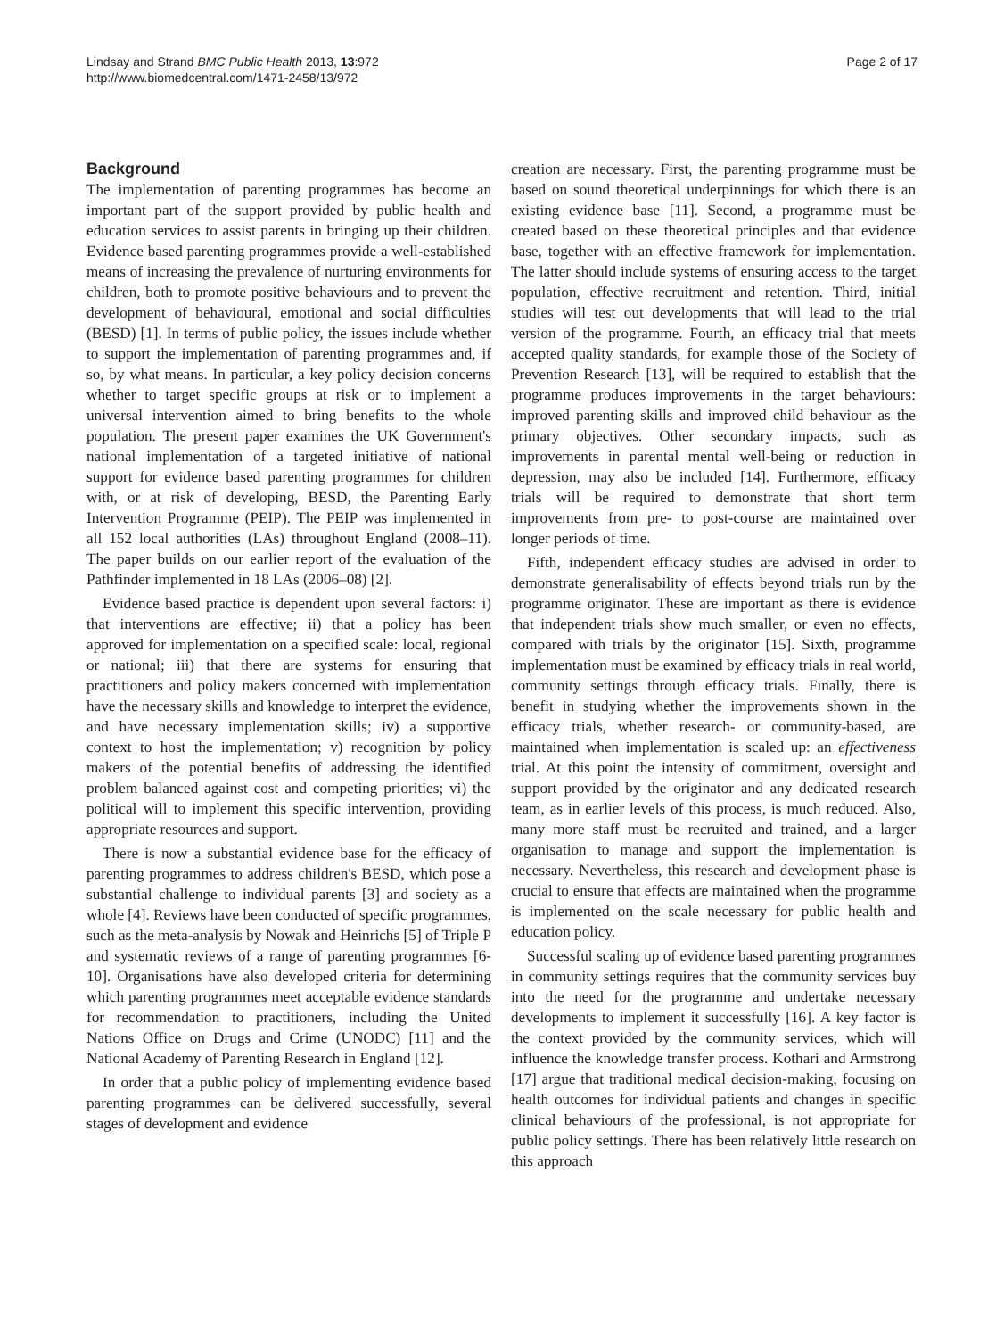Lindsay and Strand BMC Public Health 2013, 13:972
http://www.biomedcentral.com/1471-2458/13/972
Page 2 of 17
Background
The implementation of parenting programmes has become an important part of the support provided by public health and education services to assist parents in bringing up their children. Evidence based parenting programmes provide a well-established means of increasing the prevalence of nurturing environments for children, both to promote positive behaviours and to prevent the development of behavioural, emotional and social difficulties (BESD) [1]. In terms of public policy, the issues include whether to support the implementation of parenting programmes and, if so, by what means. In particular, a key policy decision concerns whether to target specific groups at risk or to implement a universal intervention aimed to bring benefits to the whole population. The present paper examines the UK Government's national implementation of a targeted initiative of national support for evidence based parenting programmes for children with, or at risk of developing, BESD, the Parenting Early Intervention Programme (PEIP). The PEIP was implemented in all 152 local authorities (LAs) throughout England (2008–11). The paper builds on our earlier report of the evaluation of the Pathfinder implemented in 18 LAs (2006–08) [2].
Evidence based practice is dependent upon several factors: i) that interventions are effective; ii) that a policy has been approved for implementation on a specified scale: local, regional or national; iii) that there are systems for ensuring that practitioners and policy makers concerned with implementation have the necessary skills and knowledge to interpret the evidence, and have necessary implementation skills; iv) a supportive context to host the implementation; v) recognition by policy makers of the potential benefits of addressing the identified problem balanced against cost and competing priorities; vi) the political will to implement this specific intervention, providing appropriate resources and support.
There is now a substantial evidence base for the efficacy of parenting programmes to address children's BESD, which pose a substantial challenge to individual parents [3] and society as a whole [4]. Reviews have been conducted of specific programmes, such as the meta-analysis by Nowak and Heinrichs [5] of Triple P and systematic reviews of a range of parenting programmes [6-10]. Organisations have also developed criteria for determining which parenting programmes meet acceptable evidence standards for recommendation to practitioners, including the United Nations Office on Drugs and Crime (UNODC) [11] and the National Academy of Parenting Research in England [12].
In order that a public policy of implementing evidence based parenting programmes can be delivered successfully, several stages of development and evidence
creation are necessary. First, the parenting programme must be based on sound theoretical underpinnings for which there is an existing evidence base [11]. Second, a programme must be created based on these theoretical principles and that evidence base, together with an effective framework for implementation. The latter should include systems of ensuring access to the target population, effective recruitment and retention. Third, initial studies will test out developments that will lead to the trial version of the programme. Fourth, an efficacy trial that meets accepted quality standards, for example those of the Society of Prevention Research [13], will be required to establish that the programme produces improvements in the target behaviours: improved parenting skills and improved child behaviour as the primary objectives. Other secondary impacts, such as improvements in parental mental well-being or reduction in depression, may also be included [14]. Furthermore, efficacy trials will be required to demonstrate that short term improvements from pre- to post-course are maintained over longer periods of time.
Fifth, independent efficacy studies are advised in order to demonstrate generalisability of effects beyond trials run by the programme originator. These are important as there is evidence that independent trials show much smaller, or even no effects, compared with trials by the originator [15]. Sixth, programme implementation must be examined by efficacy trials in real world, community settings through efficacy trials. Finally, there is benefit in studying whether the improvements shown in the efficacy trials, whether research- or community-based, are maintained when implementation is scaled up: an effectiveness trial. At this point the intensity of commitment, oversight and support provided by the originator and any dedicated research team, as in earlier levels of this process, is much reduced. Also, many more staff must be recruited and trained, and a larger organisation to manage and support the implementation is necessary. Nevertheless, this research and development phase is crucial to ensure that effects are maintained when the programme is implemented on the scale necessary for public health and education policy.
Successful scaling up of evidence based parenting programmes in community settings requires that the community services buy into the need for the programme and undertake necessary developments to implement it successfully [16]. A key factor is the context provided by the community services, which will influence the knowledge transfer process. Kothari and Armstrong [17] argue that traditional medical decision-making, focusing on health outcomes for individual patients and changes in specific clinical behaviours of the professional, is not appropriate for public policy settings. There has been relatively little research on this approach